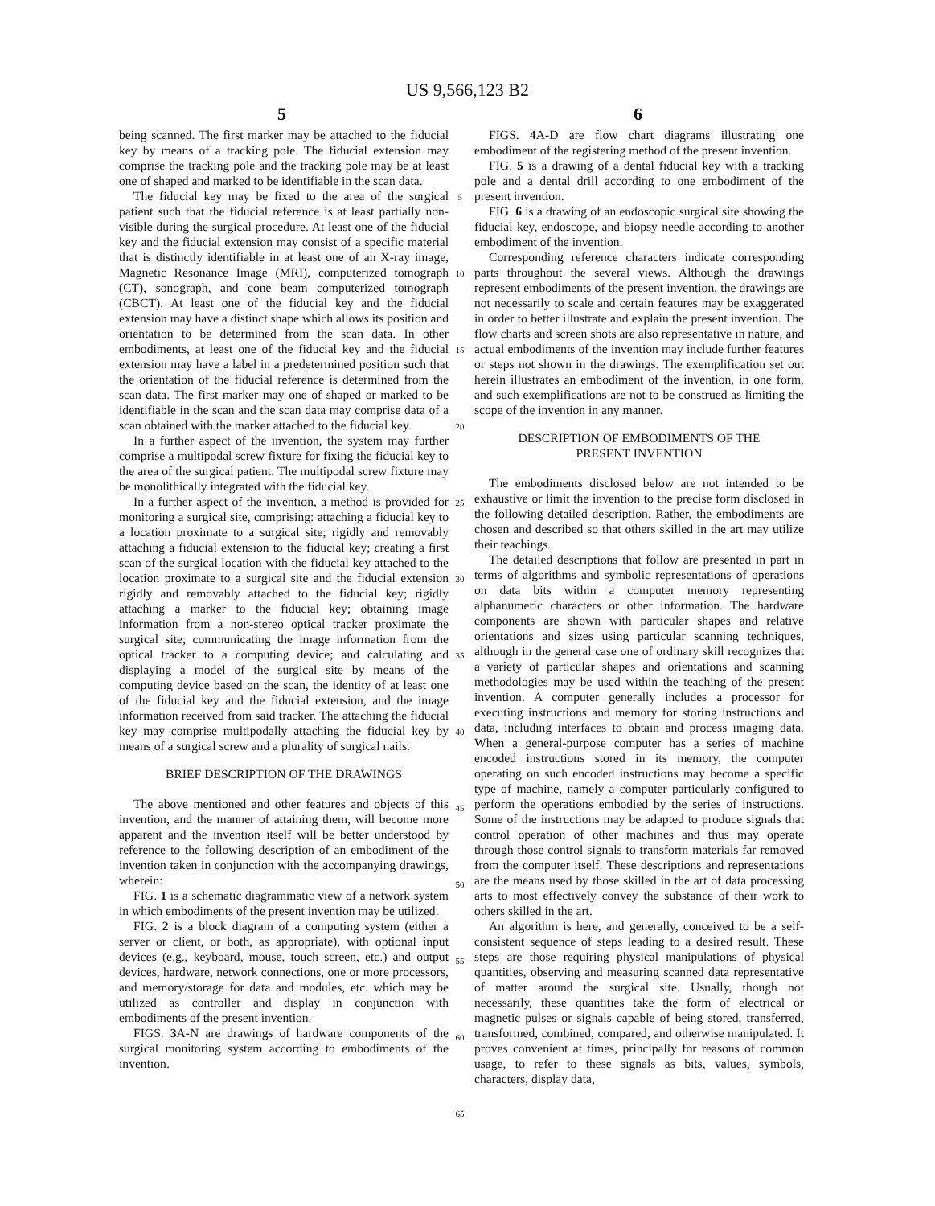US 9,566,123 B2
5 6
being scanned. The first marker may be attached to the fiducial key by means of a tracking pole. The fiducial extension may comprise the tracking pole and the tracking pole may be at least one of shaped and marked to be identifiable in the scan data.
The fiducial key may be fixed to the area of the surgical patient such that the fiducial reference is at least partially non-visible during the surgical procedure. At least one of the fiducial key and the fiducial extension may consist of a specific material that is distinctly identifiable in at least one of an X-ray image, Magnetic Resonance Image (MRI), computerized tomograph (CT), sonograph, and cone beam computerized tomograph (CBCT). At least one of the fiducial key and the fiducial extension may have a distinct shape which allows its position and orientation to be determined from the scan data. In other embodiments, at least one of the fiducial key and the fiducial extension may have a label in a predetermined position such that the orientation of the fiducial reference is determined from the scan data. The first marker may one of shaped or marked to be identifiable in the scan and the scan data may comprise data of a scan obtained with the marker attached to the fiducial key.
In a further aspect of the invention, the system may further comprise a multipodal screw fixture for fixing the fiducial key to the area of the surgical patient. The multipodal screw fixture may be monolithically integrated with the fiducial key.
In a further aspect of the invention, a method is provided for monitoring a surgical site, comprising: attaching a fiducial key to a location proximate to a surgical site; rigidly and removably attaching a fiducial extension to the fiducial key; creating a first scan of the surgical location with the fiducial key attached to the location proximate to a surgical site and the fiducial extension rigidly and removably attached to the fiducial key; rigidly attaching a marker to the fiducial key; obtaining image information from a non-stereo optical tracker proximate the surgical site; communicating the image information from the optical tracker to a computing device; and calculating and displaying a model of the surgical site by means of the computing device based on the scan, the identity of at least one of the fiducial key and the fiducial extension, and the image information received from said tracker. The attaching the fiducial key may comprise multipodally attaching the fiducial key by means of a surgical screw and a plurality of surgical nails.
BRIEF DESCRIPTION OF THE DRAWINGS
The above mentioned and other features and objects of this invention, and the manner of attaining them, will become more apparent and the invention itself will be better understood by reference to the following description of an embodiment of the invention taken in conjunction with the accompanying drawings, wherein:
FIG. 1 is a schematic diagrammatic view of a network system in which embodiments of the present invention may be utilized.
FIG. 2 is a block diagram of a computing system (either a server or client, or both, as appropriate), with optional input devices (e.g., keyboard, mouse, touch screen, etc.) and output devices, hardware, network connections, one or more processors, and memory/storage for data and modules, etc. which may be utilized as controller and display in conjunction with embodiments of the present invention.
FIGS. 3 A-N are drawings of hardware components of the surgical monitoring system according to embodiments of the invention.
FIGS. 4 A-D are flow chart diagrams illustrating one embodiment of the registering method of the present invention.
FIG. 5 is a drawing of a dental fiducial key with a tracking pole and a dental drill according to one embodiment of the present invention.
FIG. 6 is a drawing of an endoscopic surgical site showing the fiducial key, endoscope, and biopsy needle according to another embodiment of the invention.
Corresponding reference characters indicate corresponding parts throughout the several views. Although the drawings represent embodiments of the present invention, the drawings are not necessarily to scale and certain features may be exaggerated in order to better illustrate and explain the present invention. The flow charts and screen shots are also representative in nature, and actual embodiments of the invention may include further features or steps not shown in the drawings. The exemplification set out herein illustrates an embodiment of the invention, in one form, and such exemplifications are not to be construed as limiting the scope of the invention in any manner.
DESCRIPTION OF EMBODIMENTS OF THE
PRESENT INVENTION
The embodiments disclosed below are not intended to be exhaustive or limit the invention to the precise form disclosed in the following detailed description. Rather, the embodiments are chosen and described so that others skilled in the art may utilize their teachings.
The detailed descriptions that follow are presented in part in terms of algorithms and symbolic representations of operations on data bits within a computer memory representing alphanumeric characters or other information. The hardware components are shown with particular shapes and relative orientations and sizes using particular scanning techniques, although in the general case one of ordinary skill recognizes that a variety of particular shapes and orientations and scanning methodologies may be used within the teaching of the present invention. A computer generally includes a processor for executing instructions and memory for storing instructions and data, including interfaces to obtain and process imaging data. When a general-purpose computer has a series of machine encoded instructions stored in its memory, the computer operating on such encoded instructions may become a specific type of machine, namely a computer particularly configured to perform the operations embodied by the series of instructions. Some of the instructions may be adapted to produce signals that control operation of other machines and thus may operate through those control signals to transform materials far removed from the computer itself. These descriptions and representations are the means used by those skilled in the art of data processing arts to most effectively convey the substance of their work to others skilled in the art.
An algorithm is here, and generally, conceived to be a self-consistent sequence of steps leading to a desired result. These steps are those requiring physical manipulations of physical quantities, observing and measuring scanned data representative of matter around the surgical site. Usually, though not necessarily, these quantities take the form of electrical or magnetic pulses or signals capable of being stored, transferred, transformed, combined, compared, and otherwise manipulated. It proves convenient at times, principally for reasons of common usage, to refer to these signals as bits, values, symbols, characters, display data,
5
10
15
20
25
30
35
40
45
50
55
60
65